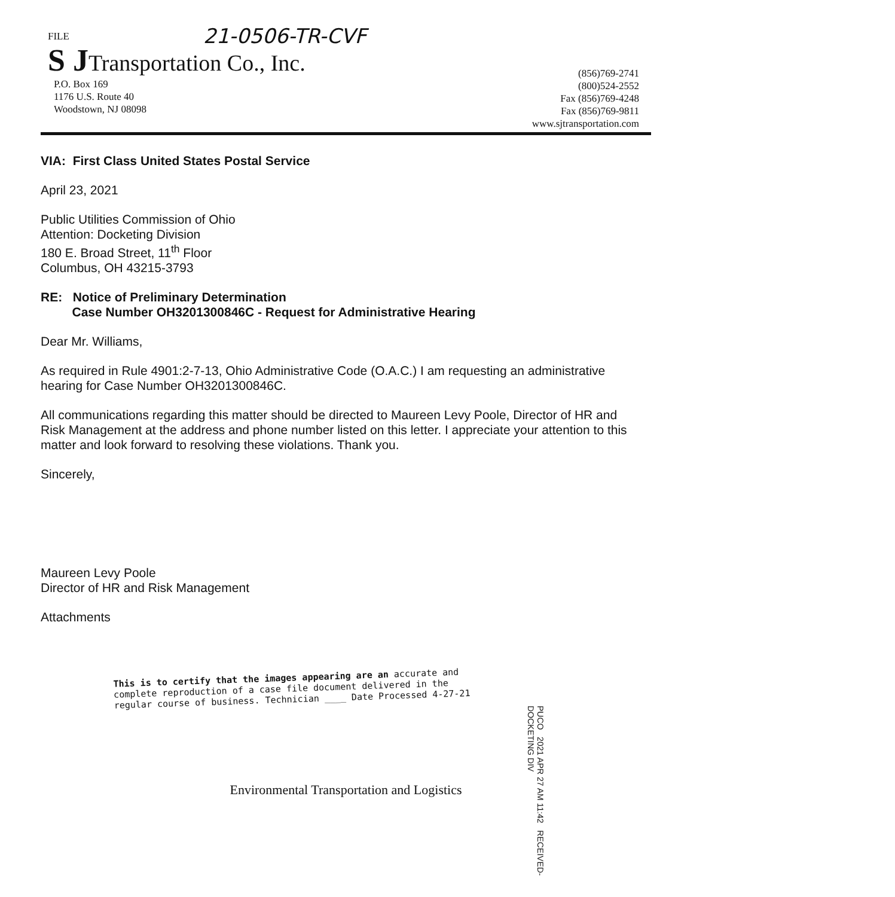21-0506-TR-CVF
FILE
S JTransportation Co., Inc.
P.O. Box 169
1176 U.S. Route 40
Woodstown, NJ 08098
(856)769-2741
(800)524-2552
Fax (856)769-4248
Fax (856)769-9811
www.sjtransportation.com
VIA: First Class United States Postal Service
April 23, 2021
Public Utilities Commission of Ohio
Attention: Docketing Division
180 E. Broad Street, 11<sup>th</sup> Floor
Columbus, OH 43215-3793
RE: Notice of Preliminary Determination
Case Number OH3201300846C - Request for Administrative Hearing
Dear Mr. Williams,
As required in Rule 4901:2-7-13, Ohio Administrative Code (O.A.C.) I am requesting an administrative hearing for Case Number OH3201300846C.
All communications regarding this matter should be directed to Maureen Levy Poole, Director of HR and Risk Management at the address and phone number listed on this letter. I appreciate your attention to this matter and look forward to resolving these violations. Thank you.
Sincerely,
Maureen Levy Poole
Director of HR and Risk Management
Attachments
This is to certify that the images appearing are an accurate and complete reproduction of a case file document delivered in the regular course of business. Technician ____ Date Processed 4-27-21
PUCO 2021 APR 27 AM 11:42 RECEIVED-DOCKETING DIV
Environmental Transportation and Logistics